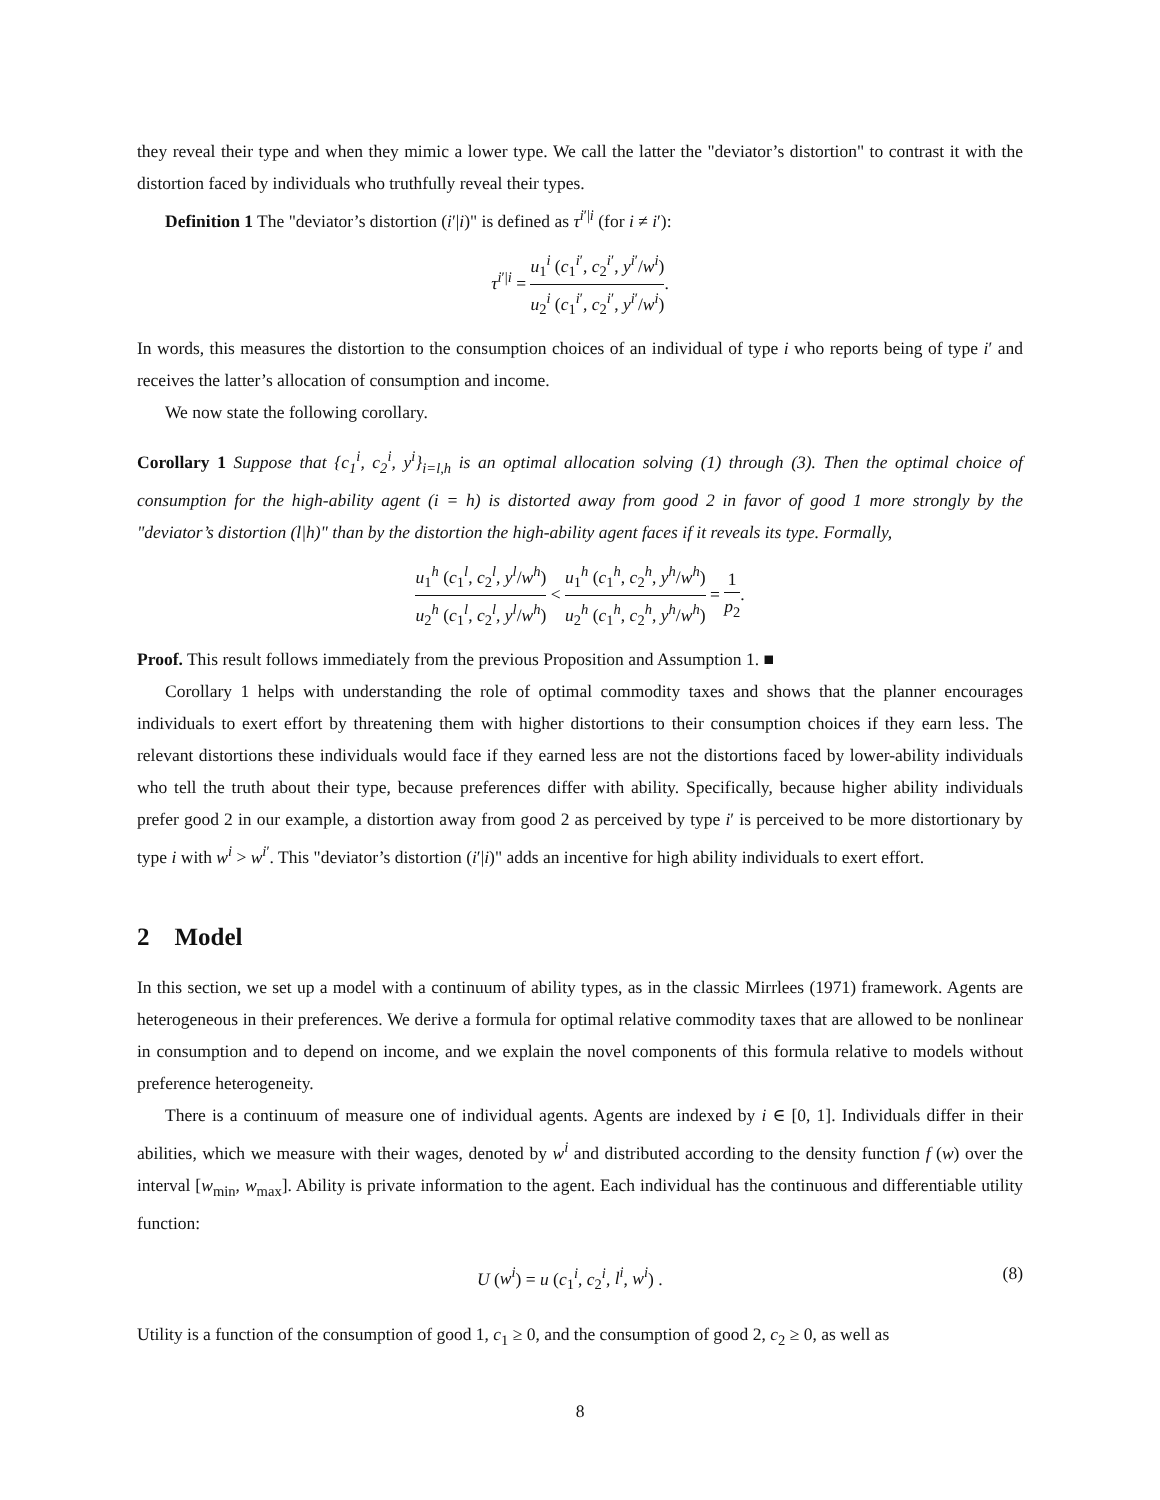they reveal their type and when they mimic a lower type. We call the latter the "deviator’s distortion" to contrast it with the distortion faced by individuals who truthfully reveal their types.
Definition 1 The "deviator’s distortion (i′|i)" is defined as τ<sup>i′|i</sup> (for i ≠ i′):
τ<sup>i′|i</sup> = u<sub>1</sub><sup>i</sup> (c<sub>1</sub><sup>i′</sup>, c<sub>2</sub><sup>i′</sup>, y<sup>i′</sup>/w<sup>i</sup>) u<sub>2</sub><sup>i</sup> (c<sub>1</sub><sup>i′</sup>, c<sub>2</sub><sup>i′</sup>, y<sup>i′</sup>/w<sup>i</sup>).
In words, this measures the distortion to the consumption choices of an individual of type i who reports being of type i′ and receives the latter’s allocation of consumption and income.
We now state the following corollary.
Corollary 1 Suppose that {c<sub>1</sub><sup>i</sup>, c<sub>2</sub><sup>i</sup>, y<sup>i</sup>}<sub>i=l,h</sub> is an optimal allocation solving (1) through (3). Then the optimal choice of consumption for the high-ability agent (i = h) is distorted away from good 2 in favor of good 1 more strongly by the "deviator’s distortion (l|h)" than by the distortion the high-ability agent faces if it reveals its type. Formally,
u<sub>1</sub><sup>h</sup> (c<sub>1</sub><sup>l</sup>, c<sub>2</sub><sup>l</sup>, y<sup>l</sup>/w<sup>h</sup>) u<sub>2</sub><sup>h</sup> (c<sub>1</sub><sup>l</sup>, c<sub>2</sub><sup>l</sup>, y<sup>l</sup>/w<sup>h</sup>) < u<sub>1</sub><sup>h</sup> (c<sub>1</sub><sup>h</sup>, c<sub>2</sub><sup>h</sup>, y<sup>h</sup>/w<sup>h</sup>) u<sub>2</sub><sup>h</sup> (c<sub>1</sub><sup>h</sup>, c<sub>2</sub><sup>h</sup>, y<sup>h</sup>/w<sup>h</sup>) = 1 p<sub>2</sub>.
Proof. This result follows immediately from the previous Proposition and Assumption 1. ■
Corollary 1 helps with understanding the role of optimal commodity taxes and shows that the planner encourages individuals to exert effort by threatening them with higher distortions to their consumption choices if they earn less. The relevant distortions these individuals would face if they earned less are not the distortions faced by lower-ability individuals who tell the truth about their type, because preferences differ with ability. Specifically, because higher ability individuals prefer good 2 in our example, a distortion away from good 2 as perceived by type i′ is perceived to be more distortionary by type i with w<sup>i</sup> > w<sup>i′</sup>. This "deviator’s distortion (i′|i)" adds an incentive for high ability individuals to exert effort.
2 Model
In this section, we set up a model with a continuum of ability types, as in the classic Mirrlees (1971) framework. Agents are heterogeneous in their preferences. We derive a formula for optimal relative commodity taxes that are allowed to be nonlinear in consumption and to depend on income, and we explain the novel components of this formula relative to models without preference heterogeneity.
There is a continuum of measure one of individual agents. Agents are indexed by i ∈ [0, 1]. Individuals differ in their abilities, which we measure with their wages, denoted by w<sup>i</sup> and distributed according to the density function f (w) over the interval [w<sub>min</sub>, w<sub>max</sub>]. Ability is private information to the agent. Each individual has the continuous and differentiable utility function:
U (w<sup>i</sup>) = u (c<sub>1</sub><sup>i</sup>, c<sub>2</sub><sup>i</sup>, l<sup>i</sup>, w<sup>i</sup>) . (8)
Utility is a function of the consumption of good 1, c<sub>1</sub> ≥ 0, and the consumption of good 2, c<sub>2</sub> ≥ 0, as well as
8